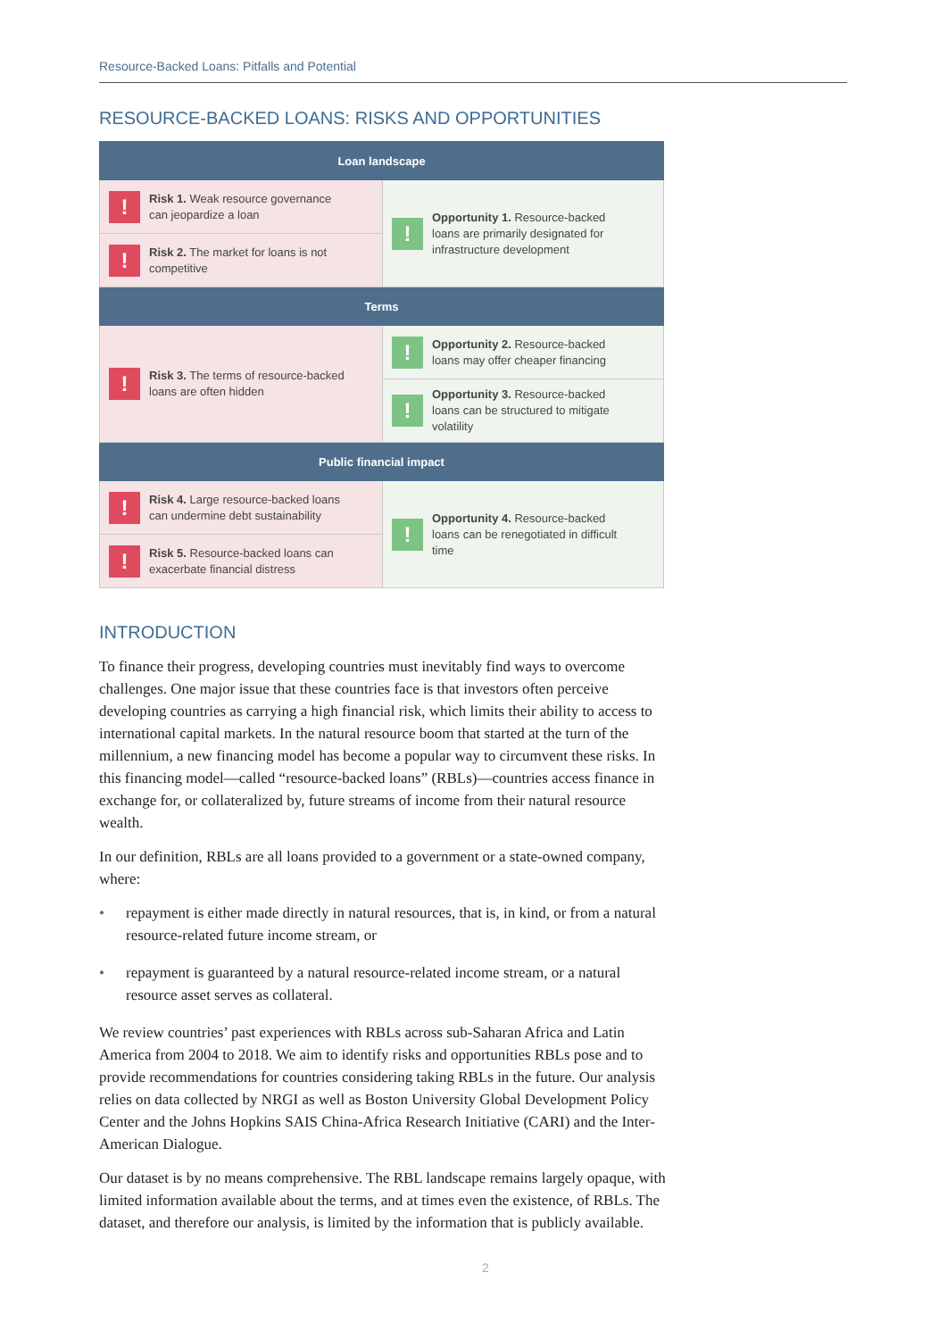Resource-Backed Loans: Pitfalls and Potential
RESOURCE-BACKED LOANS: RISKS AND OPPORTUNITIES
| Loan landscape | |
| --- | --- |
| ! Risk 1. Weak resource governance can jeopardize a loan | ! Opportunity 1. Resource-backed loans are primarily designated for infrastructure development |
| ! Risk 2. The market for loans is not competitive | |
| Terms | |
| ! Risk 3. The terms of resource-backed loans are often hidden | ! Opportunity 2. Resource-backed loans may offer cheaper financing |
| | ! Opportunity 3. Resource-backed loans can be structured to mitigate volatility |
| Public financial impact | |
| ! Risk 4. Large resource-backed loans can undermine debt sustainability | ! Opportunity 4. Resource-backed loans can be renegotiated in difficult time |
| ! Risk 5. Resource-backed loans can exacerbate financial distress | |
INTRODUCTION
To finance their progress, developing countries must inevitably find ways to overcome challenges. One major issue that these countries face is that investors often perceive developing countries as carrying a high financial risk, which limits their ability to access to international capital markets. In the natural resource boom that started at the turn of the millennium, a new financing model has become a popular way to circumvent these risks. In this financing model—called “resource-backed loans” (RBLs)—countries access finance in exchange for, or collateralized by, future streams of income from their natural resource wealth.
In our definition, RBLs are all loans provided to a government or a state-owned company, where:
• repayment is either made directly in natural resources, that is, in kind, or from a natural resource-related future income stream, or
• repayment is guaranteed by a natural resource-related income stream, or a natural resource asset serves as collateral.
We review countries’ past experiences with RBLs across sub-Saharan Africa and Latin America from 2004 to 2018. We aim to identify risks and opportunities RBLs pose and to provide recommendations for countries considering taking RBLs in the future. Our analysis relies on data collected by NRGI as well as Boston University Global Development Policy Center and the Johns Hopkins SAIS China-Africa Research Initiative (CARI) and the Inter-American Dialogue.
Our dataset is by no means comprehensive. The RBL landscape remains largely opaque, with limited information available about the terms, and at times even the existence, of RBLs. The dataset, and therefore our analysis, is limited by the information that is publicly available.
2